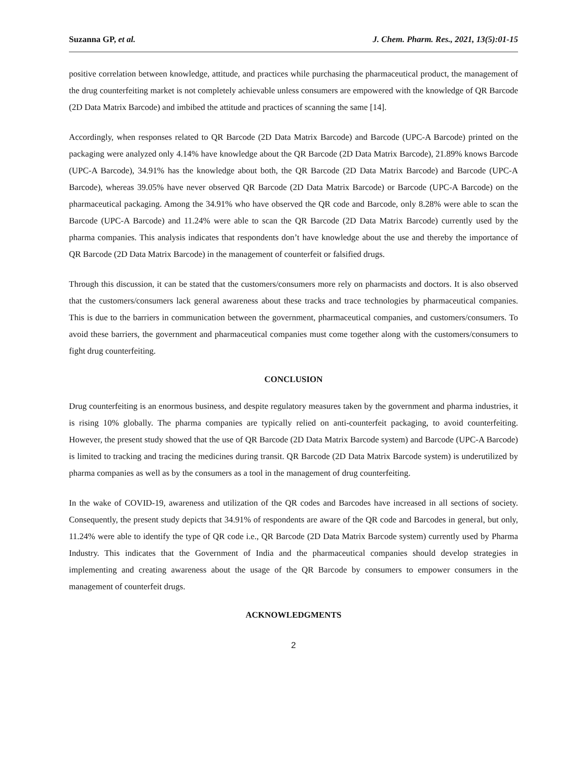Suzanna GP, et al. J. Chem. Pharm. Res., 2021, 13(5):01-15
positive correlation between knowledge, attitude, and practices while purchasing the pharmaceutical product, the management of the drug counterfeiting market is not completely achievable unless consumers are empowered with the knowledge of QR Barcode (2D Data Matrix Barcode) and imbibed the attitude and practices of scanning the same [14].
Accordingly, when responses related to QR Barcode (2D Data Matrix Barcode) and Barcode (UPC-A Barcode) printed on the packaging were analyzed only 4.14% have knowledge about the QR Barcode (2D Data Matrix Barcode), 21.89% knows Barcode (UPC-A Barcode), 34.91% has the knowledge about both, the QR Barcode (2D Data Matrix Barcode) and Barcode (UPC-A Barcode), whereas 39.05% have never observed QR Barcode (2D Data Matrix Barcode) or Barcode (UPC-A Barcode) on the pharmaceutical packaging. Among the 34.91% who have observed the QR code and Barcode, only 8.28% were able to scan the Barcode (UPC-A Barcode) and 11.24% were able to scan the QR Barcode (2D Data Matrix Barcode) currently used by the pharma companies. This analysis indicates that respondents don’t have knowledge about the use and thereby the importance of QR Barcode (2D Data Matrix Barcode) in the management of counterfeit or falsified drugs.
Through this discussion, it can be stated that the customers/consumers more rely on pharmacists and doctors. It is also observed that the customers/consumers lack general awareness about these tracks and trace technologies by pharmaceutical companies. This is due to the barriers in communication between the government, pharmaceutical companies, and customers/consumers. To avoid these barriers, the government and pharmaceutical companies must come together along with the customers/consumers to fight drug counterfeiting.
CONCLUSION
Drug counterfeiting is an enormous business, and despite regulatory measures taken by the government and pharma industries, it is rising 10% globally. The pharma companies are typically relied on anti-counterfeit packaging, to avoid counterfeiting. However, the present study showed that the use of QR Barcode (2D Data Matrix Barcode system) and Barcode (UPC-A Barcode) is limited to tracking and tracing the medicines during transit. QR Barcode (2D Data Matrix Barcode system) is underutilized by pharma companies as well as by the consumers as a tool in the management of drug counterfeiting.
In the wake of COVID-19, awareness and utilization of the QR codes and Barcodes have increased in all sections of society. Consequently, the present study depicts that 34.91% of respondents are aware of the QR code and Barcodes in general, but only, 11.24% were able to identify the type of QR code i.e., QR Barcode (2D Data Matrix Barcode system) currently used by Pharma Industry. This indicates that the Government of India and the pharmaceutical companies should develop strategies in implementing and creating awareness about the usage of the QR Barcode by consumers to empower consumers in the management of counterfeit drugs.
ACKNOWLEDGMENTS
2